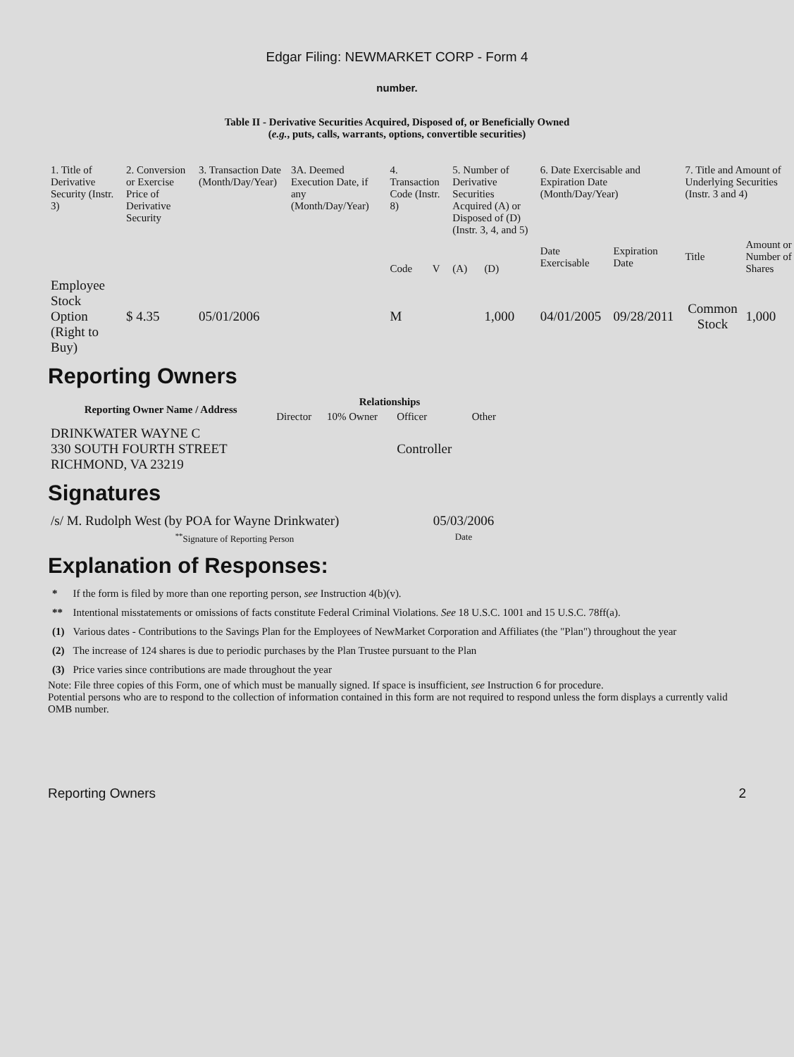Edgar Filing: NEWMARKET CORP - Form 4
number.
Table II - Derivative Securities Acquired, Disposed of, or Beneficially Owned
(e.g., puts, calls, warrants, options, convertible securities)
| 1. Title of Derivative Security (Instr. 3) | 2. Conversion or Exercise Price of Derivative Security | 3. Transaction Date (Month/Day/Year) | 3A. Deemed Execution Date, if any (Month/Day/Year) | 4. Transaction Code (Instr. 8) | | 5. Number of Derivative Securities Acquired (A) or Disposed of (D) (Instr. 3, 4, and 5) | | 6. Date Exercisable and Expiration Date (Month/Day/Year) | | 7. Title and Amount of Underlying Securities (Instr. 3 and 4) | |
| --- | --- | --- | --- | --- | --- | --- | --- | --- | --- | --- | --- |
| | | | | Code | V | (A) | (D) | Date Exercisable | Expiration Date | Title | Amount or Number of Shares |
| Employee Stock Option (Right to Buy) | $ 4.35 | 05/01/2006 | | M | | | 1,000 | 04/01/2005 | 09/28/2011 | Common Stock | 1,000 |
Reporting Owners
| Reporting Owner Name / Address | Relationships | | | |
| --- | --- | --- | --- | --- |
| | Director | 10% Owner | Officer | Other |
| DRINKWATER WAYNE C 330 SOUTH FOURTH STREET RICHMOND, VA 23219 | | | Controller | |
Signatures
| /s/ M. Rudolph West (by POA for Wayne Drinkwater) | 05/03/2006 |
| <sup>**</sup> Signature of Reporting Person | Date |
Explanation of Responses:
| * | If the form is filed by more than one reporting person, see Instruction 4(b)(v). |
| ** | Intentional misstatements or omissions of facts constitute Federal Criminal Violations. See 18 U.S.C. 1001 and 15 U.S.C. 78ff(a). |
| (1) | Various dates - Contributions to the Savings Plan for the Employees of NewMarket Corporation and Affiliates (the "Plan") throughout the year |
| (2) | The increase of 124 shares is due to periodic purchases by the Plan Trustee pursuant to the Plan |
| (3) | Price varies since contributions are made throughout the year |
Note: File three copies of this Form, one of which must be manually signed. If space is insufficient, see Instruction 6 for procedure.
Potential persons who are to respond to the collection of information contained in this form are not required to respond unless the form displays a currently valid OMB number.
Reporting Owners 2